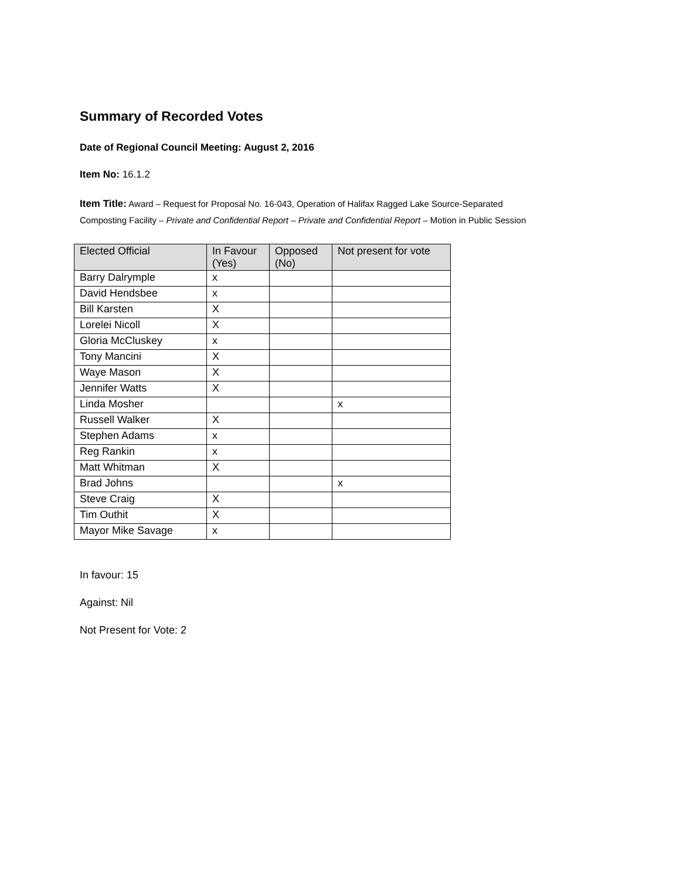Summary of Recorded Votes
Date of Regional Council Meeting: August 2, 2016
Item No: 16.1.2
Item Title: Award – Request for Proposal No. 16-043, Operation of Halifax Ragged Lake Source-Separated
Composting Facility – Private and Confidential Report – Private and Confidential Report – Motion in Public Session
| Elected Official | In Favour (Yes) | Opposed (No) | Not present for vote |
| --- | --- | --- | --- |
| Barry Dalrymple | x | | |
| David Hendsbee | x | | |
| Bill Karsten | X | | |
| Lorelei Nicoll | X | | |
| Gloria McCluskey | x | | |
| Tony Mancini | X | | |
| Waye Mason | X | | |
| Jennifer Watts | X | | |
| Linda Mosher | | | x |
| Russell Walker | X | | |
| Stephen Adams | x | | |
| Reg Rankin | x | | |
| Matt Whitman | X | | |
| Brad Johns | | | x |
| Steve Craig | X | | |
| Tim Outhit | X | | |
| Mayor Mike Savage | x | | |
In favour: 15
Against: Nil
Not Present for Vote: 2